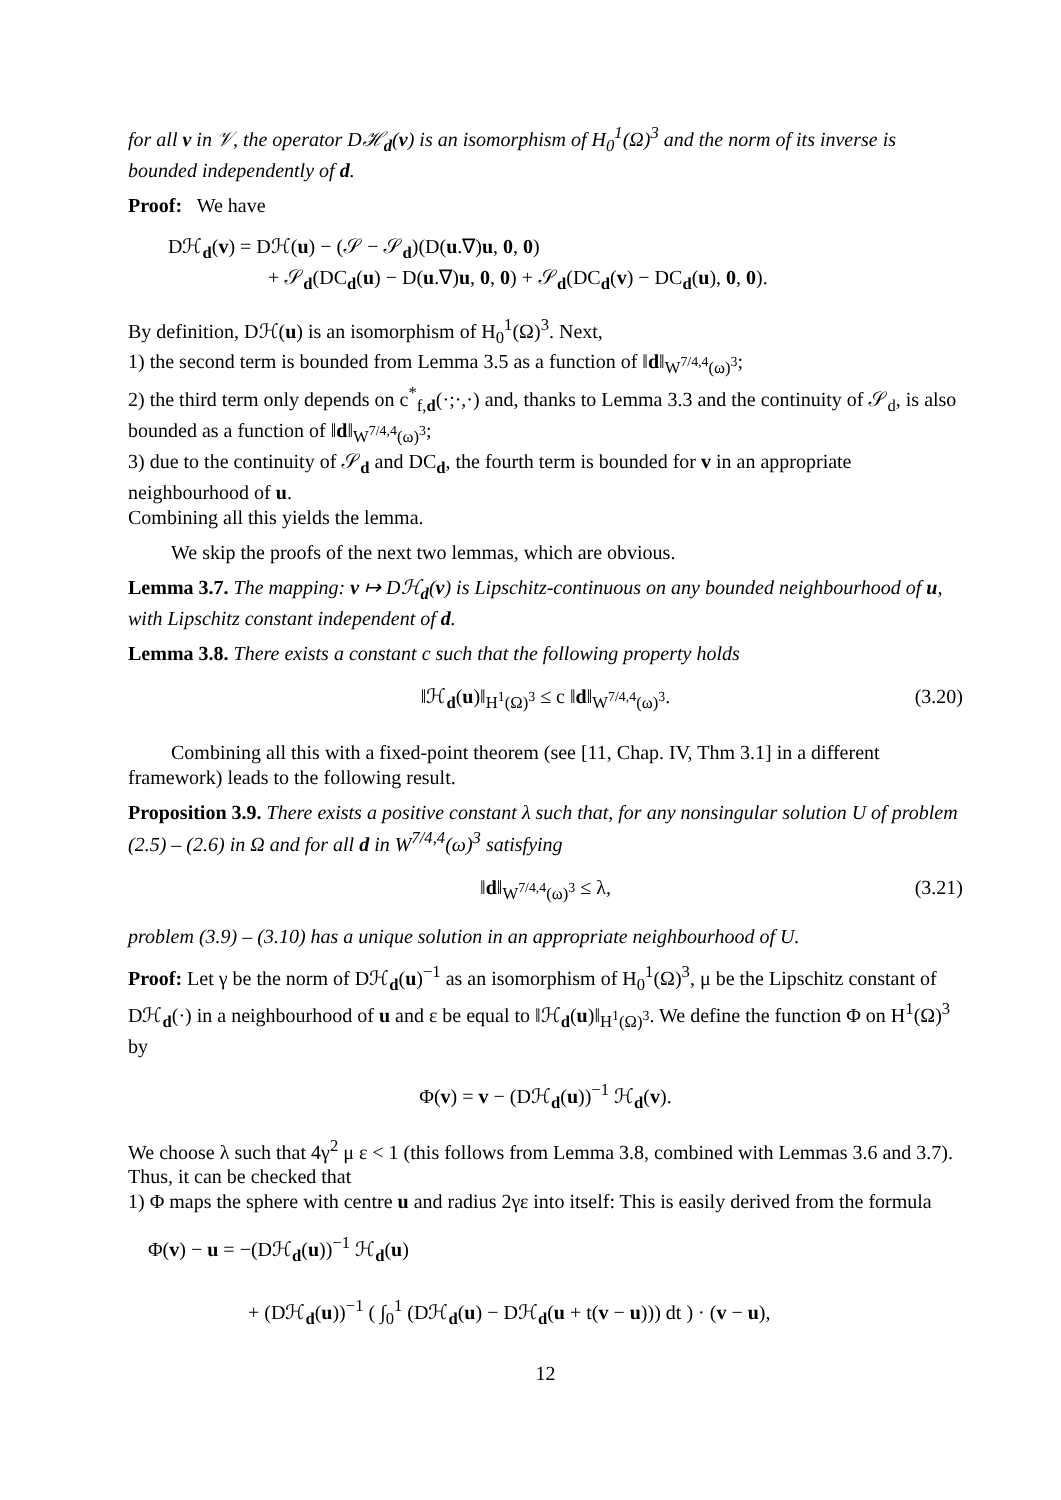for all v in 𝒱, the operator Dℋ<sub>d</sub>(v) is an isomorphism of H<sub>0</sub><sup>1</sup>(Ω)<sup>3</sup> and the norm of its inverse is bounded independently of d.
Proof: We have
Dℋ<sub>d</sub>(v) = Dℋ(u) − (𝒮 − 𝒮<sub>d</sub>)(D(u.∇)u, 0, 0)
+ 𝒮<sub>d</sub>(DC<sub>d</sub>(u) − D(u.∇)u, 0, 0) + 𝒮<sub>d</sub>(DC<sub>d</sub>(v) − DC<sub>d</sub>(u), 0, 0).
By definition, Dℋ(u) is an isomorphism of H<sub>0</sub><sup>1</sup>(Ω)<sup>3</sup>. Next,
1) the second term is bounded from Lemma 3.5 as a function of ‖d‖<sub>W<sup>7/4,4</sup>(ω)<sup>3</sup></sub>;
2) the third term only depends on c<sup>*</sup><sub>f,d</sub>(·;·,·) and, thanks to Lemma 3.3 and the continuity of 𝒮<sub>d</sub>, is also bounded as a function of ‖d‖<sub>W<sup>7/4,4</sup>(ω)<sup>3</sup></sub>;
3) due to the continuity of 𝒮<sub>d</sub> and DC<sub>d</sub>, the fourth term is bounded for v in an appropriate neighbourhood of u.
Combining all this yields the lemma.
We skip the proofs of the next two lemmas, which are obvious.
Lemma 3.7. The mapping: v ↦ Dℋ<sub>d</sub>(v) is Lipschitz-continuous on any bounded neighbourhood of u, with Lipschitz constant independent of d.
Lemma 3.8. There exists a constant c such that the following property holds
‖ℋ<sub>d</sub>(u)‖<sub>H<sup>1</sup>(Ω)<sup>3</sup></sub> ≤ c ‖d‖<sub>W<sup>7/4,4</sup>(ω)<sup>3</sup></sub>. (3.20)
Combining all this with a fixed-point theorem (see [11, Chap. IV, Thm 3.1] in a different framework) leads to the following result.
Proposition 3.9. There exists a positive constant λ such that, for any nonsingular solution U of problem (2.5) – (2.6) in Ω and for all d in W<sup>7/4,4</sup>(ω)<sup>3</sup> satisfying
‖d‖<sub>W<sup>7/4,4</sup>(ω)<sup>3</sup></sub> ≤ λ, (3.21)
problem (3.9) – (3.10) has a unique solution in an appropriate neighbourhood of U.
Proof: Let γ be the norm of Dℋ<sub>d</sub>(u)<sup>−1</sup> as an isomorphism of H<sub>0</sub><sup>1</sup>(Ω)<sup>3</sup>, μ be the Lipschitz constant of Dℋ<sub>d</sub>(·) in a neighbourhood of u and ε be equal to ‖ℋ<sub>d</sub>(u)‖<sub>H<sup>1</sup>(Ω)<sup>3</sup></sub>. We define the function Φ on H<sup>1</sup>(Ω)<sup>3</sup> by
Φ(v) = v − (Dℋ<sub>d</sub>(u))<sup>−1</sup> ℋ<sub>d</sub>(v).
We choose λ such that 4γ<sup>2</sup> μ ε < 1 (this follows from Lemma 3.8, combined with Lemmas 3.6 and 3.7). Thus, it can be checked that
1) Φ maps the sphere with centre u and radius 2γε into itself: This is easily derived from the formula
Φ(v) − u = −(Dℋ<sub>d</sub>(u))<sup>−1</sup> ℋ<sub>d</sub>(u)
+ (Dℋ<sub>d</sub>(u))<sup>−1</sup> ( ∫<sub>0</sub><sup>1</sup> (Dℋ<sub>d</sub>(u) − Dℋ<sub>d</sub>(u + t(v − u))) dt ) · (v − u),
12